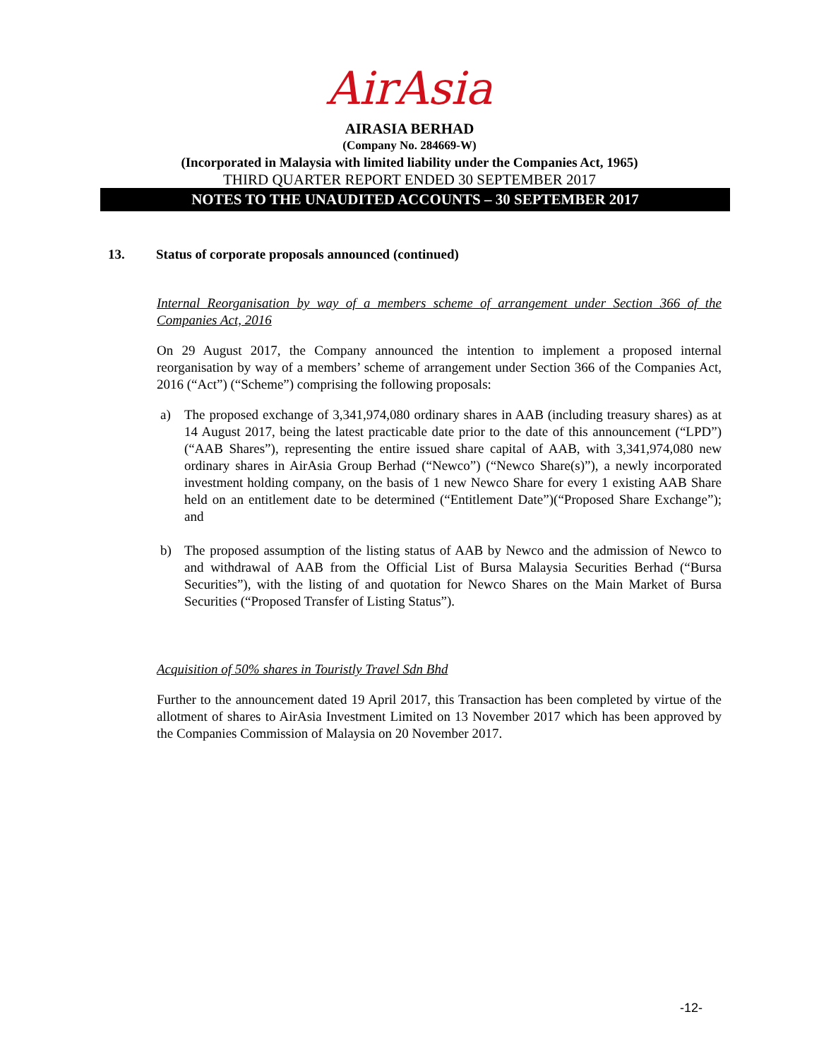AirAsia
AIRASIA BERHAD
(Company No. 284669-W)
(Incorporated in Malaysia with limited liability under the Companies Act, 1965)
THIRD QUARTER REPORT ENDED 30 SEPTEMBER 2017
NOTES TO THE UNAUDITED ACCOUNTS – 30 SEPTEMBER 2017
13. Status of corporate proposals announced (continued)
Internal Reorganisation by way of a members scheme of arrangement under Section 366 of the Companies Act, 2016
On 29 August 2017, the Company announced the intention to implement a proposed internal reorganisation by way of a members’ scheme of arrangement under Section 366 of the Companies Act, 2016 (“Act”) (“Scheme”) comprising the following proposals:
a) The proposed exchange of 3,341,974,080 ordinary shares in AAB (including treasury shares) as at 14 August 2017, being the latest practicable date prior to the date of this announcement (“LPD”)(“AAB Shares”), representing the entire issued share capital of AAB, with 3,341,974,080 new ordinary shares in AirAsia Group Berhad (“Newco”) (“Newco Share(s)”), a newly incorporated investment holding company, on the basis of 1 new Newco Share for every 1 existing AAB Share held on an entitlement date to be determined (“Entitlement Date”)(“Proposed Share Exchange”); and
b) The proposed assumption of the listing status of AAB by Newco and the admission of Newco to and withdrawal of AAB from the Official List of Bursa Malaysia Securities Berhad (“Bursa Securities”), with the listing of and quotation for Newco Shares on the Main Market of Bursa Securities (“Proposed Transfer of Listing Status”).
Acquisition of 50% shares in Touristly Travel Sdn Bhd
Further to the announcement dated 19 April 2017, this Transaction has been completed by virtue of the allotment of shares to AirAsia Investment Limited on 13 November 2017 which has been approved by the Companies Commission of Malaysia on 20 November 2017.
-12-